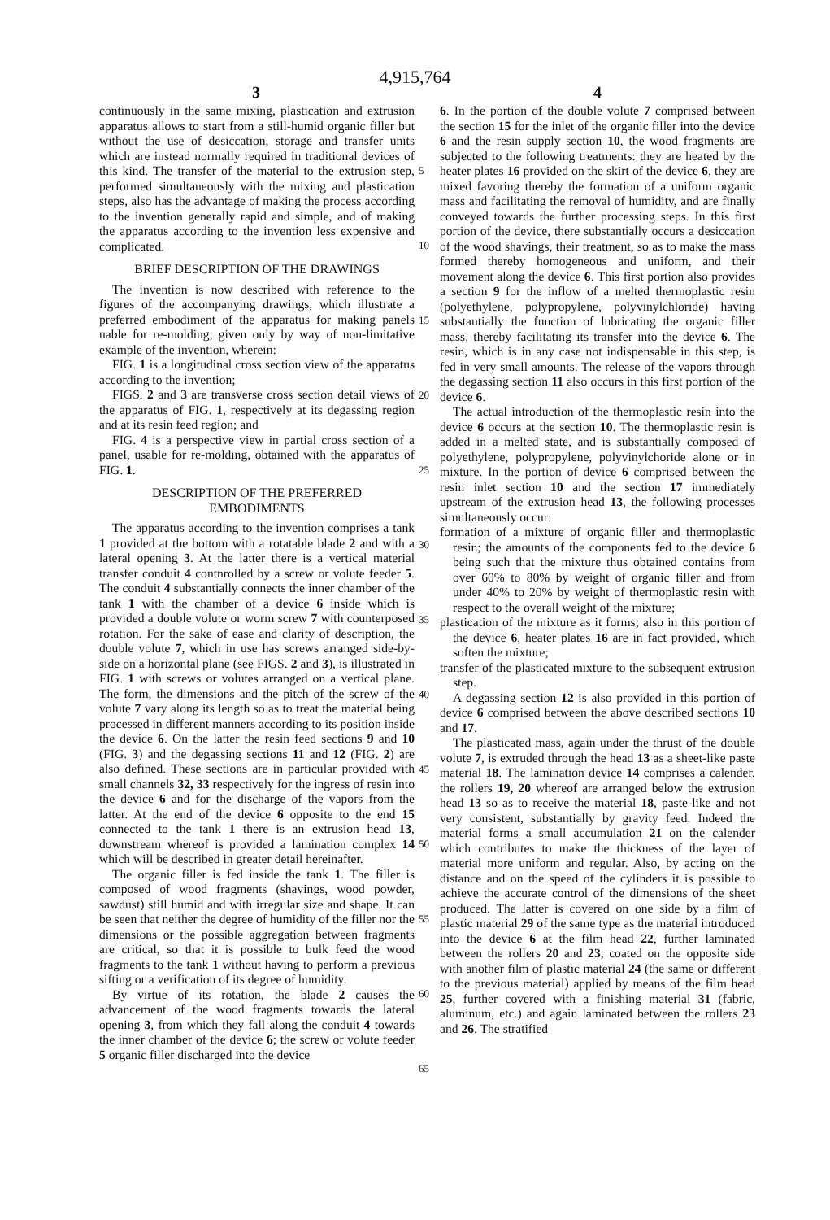4,915,764
3 4
continuously in the same mixing, plastication and extrusion apparatus allows to start from a still-humid organic filler but without the use of desiccation, storage and transfer units which are instead normally required in traditional devices of this kind. The transfer of the material to the extrusion step, performed simultaneously with the mixing and plastication steps, also has the advantage of making the process according to the invention generally rapid and simple, and of making the apparatus according to the invention less expensive and complicated.
BRIEF DESCRIPTION OF THE DRAWINGS
The invention is now described with reference to the figures of the accompanying drawings, which illustrate a preferred embodiment of the apparatus for making panels uable for re-molding, given only by way of non-limitative example of the invention, wherein:
FIG. 1 is a longitudinal cross section view of the apparatus according to the invention;
FIGS. 2 and 3 are transverse cross section detail views of the apparatus of FIG. 1, respectively at its degassing region and at its resin feed region; and
FIG. 4 is a perspective view in partial cross section of a panel, usable for re-molding, obtained with the apparatus of FIG. 1.
DESCRIPTION OF THE PREFERRED
EMBODIMENTS
The apparatus according to the invention comprises a tank 1 provided at the bottom with a rotatable blade 2 and with a lateral opening 3. At the latter there is a vertical material transfer conduit 4 contnrolled by a screw or volute feeder 5. The conduit 4 substantially connects the inner chamber of the tank 1 with the chamber of a device 6 inside which is provided a double volute or worm screw 7 with counterposed rotation. For the sake of ease and clarity of description, the double volute 7, which in use has screws arranged side-by-side on a horizontal plane (see FIGS. 2 and 3), is illustrated in FIG. 1 with screws or volutes arranged on a vertical plane. The form, the dimensions and the pitch of the screw of the volute 7 vary along its length so as to treat the material being processed in different manners according to its position inside the device 6. On the latter the resin feed sections 9 and 10 (FIG. 3) and the degassing sections 11 and 12 (FIG. 2) are also defined. These sections are in particular provided with small channels 32, 33 respectively for the ingress of resin into the device 6 and for the discharge of the vapors from the latter. At the end of the device 6 opposite to the end 15 connected to the tank 1 there is an extrusion head 13, downstream whereof is provided a lamination complex 14 which will be described in greater detail hereinafter.
The organic filler is fed inside the tank 1. The filler is composed of wood fragments (shavings, wood powder, sawdust) still humid and with irregular size and shape. It can be seen that neither the degree of humidity of the filler nor the dimensions or the possible aggregation between fragments are critical, so that it is possible to bulk feed the wood fragments to the tank 1 without having to perform a previous sifting or a verification of its degree of humidity.
By virtue of its rotation, the blade 2 causes the advancement of the wood fragments towards the lateral opening 3, from which they fall along the conduit 4 towards the inner chamber of the device 6; the screw or volute feeder 5 organic filler discharged into the device
5
10
15
20
25
30
35
40
45
50
55
60
65
6. In the portion of the double volute 7 comprised between the section 15 for the inlet of the organic filler into the device 6 and the resin supply section 10, the wood fragments are subjected to the following treatments: they are heated by the heater plates 16 provided on the skirt of the device 6, they are mixed favoring thereby the formation of a uniform organic mass and facilitating the removal of humidity, and are finally conveyed towards the further processing steps. In this first portion of the device, there substantially occurs a desiccation of the wood shavings, their treatment, so as to make the mass formed thereby homogeneous and uniform, and their movement along the device 6. This first portion also provides a section 9 for the inflow of a melted thermoplastic resin (polyethylene, polypropylene, polyvinylchloride) having substantially the function of lubricating the organic filler mass, thereby facilitating its transfer into the device 6. The resin, which is in any case not indispensable in this step, is fed in very small amounts. The release of the vapors through the degassing section 11 also occurs in this first portion of the device 6.
The actual introduction of the thermoplastic resin into the device 6 occurs at the section 10. The thermoplastic resin is added in a melted state, and is substantially composed of polyethylene, polypropylene, polyvinylchoride alone or in mixture. In the portion of device 6 comprised between the resin inlet section 10 and the section 17 immediately upstream of the extrusion head 13, the following processes simultaneously occur:
formation of a mixture of organic filler and thermoplastic resin; the amounts of the components fed to the device 6 being such that the mixture thus obtained contains from over 60% to 80% by weight of organic filler and from under 40% to 20% by weight of thermoplastic resin with respect to the overall weight of the mixture;
plastication of the mixture as it forms; also in this portion of the device 6, heater plates 16 are in fact provided, which soften the mixture;
transfer of the plasticated mixture to the subsequent extrusion step.
A degassing section 12 is also provided in this portion of device 6 comprised between the above described sections 10 and 17.
The plasticated mass, again under the thrust of the double volute 7, is extruded through the head 13 as a sheet-like paste material 18. The lamination device 14 comprises a calender, the rollers 19, 20 whereof are arranged below the extrusion head 13 so as to receive the material 18, paste-like and not very consistent, substantially by gravity feed. Indeed the material forms a small accumulation 21 on the calender which contributes to make the thickness of the layer of material more uniform and regular. Also, by acting on the distance and on the speed of the cylinders it is possible to achieve the accurate control of the dimensions of the sheet produced. The latter is covered on one side by a film of plastic material 29 of the same type as the material introduced into the device 6 at the film head 22, further laminated between the rollers 20 and 23, coated on the opposite side with another film of plastic material 24 (the same or different to the previous material) applied by means of the film head 25, further covered with a finishing material 31 (fabric, aluminum, etc.) and again laminated between the rollers 23 and 26. The stratified